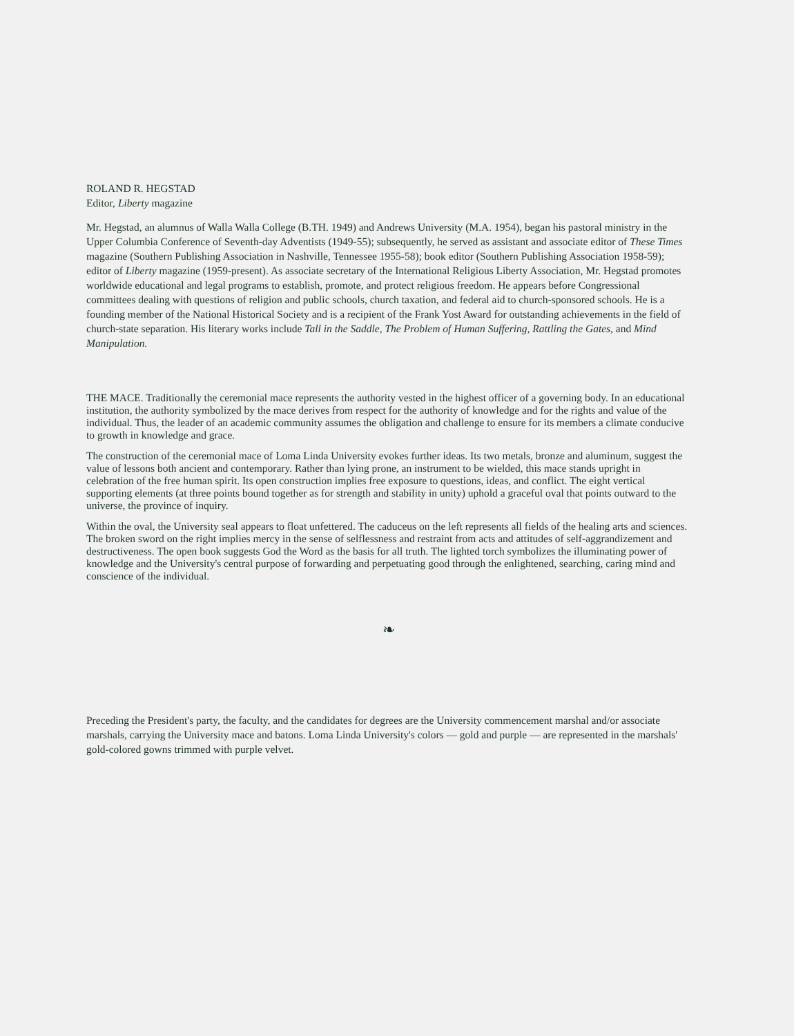ROLAND R. HEGSTAD
Editor, Liberty magazine
Mr. Hegstad, an alumnus of Walla Walla College (B.TH. 1949) and Andrews University (M.A. 1954), began his pastoral ministry in the Upper Columbia Conference of Seventh-day Adventists (1949-55); subsequently, he served as assistant and associate editor of These Times magazine (Southern Publishing Association in Nashville, Tennessee 1955-58); book editor (Southern Publishing Association 1958-59); editor of Liberty magazine (1959-present). As associate secretary of the International Religious Liberty Association, Mr. Hegstad promotes worldwide educational and legal programs to establish, promote, and protect religious freedom. He appears before Congressional committees dealing with questions of religion and public schools, church taxation, and federal aid to church-sponsored schools. He is a founding member of the National Historical Society and is a recipient of the Frank Yost Award for outstanding achievements in the field of church-state separation. His literary works include Tall in the Saddle, The Problem of Human Suffering, Rattling the Gates, and Mind Manipulation.
THE MACE. Traditionally the ceremonial mace represents the authority vested in the highest officer of a governing body. In an educational institution, the authority symbolized by the mace derives from respect for the authority of knowledge and for the rights and value of the individual. Thus, the leader of an academic community assumes the obligation and challenge to ensure for its members a climate conducive to growth in knowledge and grace.
The construction of the ceremonial mace of Loma Linda University evokes further ideas. Its two metals, bronze and aluminum, suggest the value of lessons both ancient and contemporary. Rather than lying prone, an instrument to be wielded, this mace stands upright in celebration of the free human spirit. Its open construction implies free exposure to questions, ideas, and conflict. The eight vertical supporting elements (at three points bound together as for strength and stability in unity) uphold a graceful oval that points outward to the universe, the province of inquiry.
Within the oval, the University seal appears to float unfettered. The caduceus on the left represents all fields of the healing arts and sciences. The broken sword on the right implies mercy in the sense of selflessness and restraint from acts and attitudes of self-aggrandizement and destructiveness. The open book suggests God the Word as the basis for all truth. The lighted torch symbolizes the illuminating power of knowledge and the University's central purpose of forwarding and perpetuating good through the enlightened, searching, caring mind and conscience of the individual.
❧
Preceding the President's party, the faculty, and the candidates for degrees are the University commencement marshal and/or associate marshals, carrying the University mace and batons. Loma Linda University's colors — gold and purple — are represented in the marshals' gold-colored gowns trimmed with purple velvet.